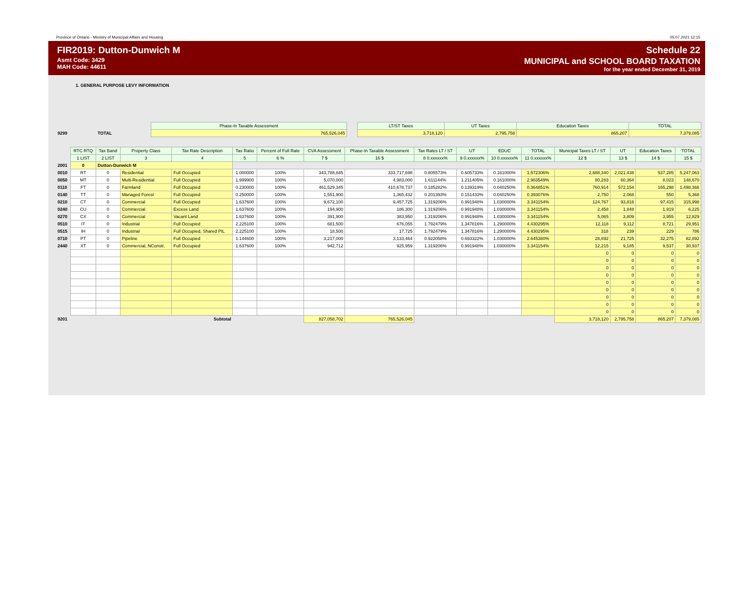Province of Ontario - Ministry of Municipal Affairs and Housing 05.07.2021 12:15
FIR2019: Dutton-Dunwich M
Asmt Code: 3429
MAH Code: 44611
Schedule 22
MUNICIPAL and SCHOOL BOARD TAXATION
for the year ended December 31, 2019
1. GENERAL PURPOSE LEVY INFORMATION
| | | Phase-In Taxable Assessment | | LT/ST Taxes | UT Taxes | Education Taxes | TOTAL |
| 9299 | TOTAL | 765,526,045 | | 3,718,120 | 2,795,758 | 865,207 | 7,379,085 |
| | RTC RTQ | Tax Band | Property Class | Tax Rate Description | Tax Ratio | Percent of Full Rate | CVA Assessment | Phase-In Taxable Assessment | Tax Rates LT / ST | UT | EDUC | TOTAL | Municipal Taxes LT / ST | UT | Education Taxes | TOTAL |
| | 1 LIST | 2 LIST | 3 | 4 | 5 | 6 % | 7 $ | 16 $ | 8 0.xxxxxx% | 9 0.xxxxxx% | 10 0.xxxxxx% | 11 0.xxxxxx% | 12 $ | 13 $ | 14 $ | 15 $ |
| 2001 | 0 | Dutton-Dunwich M | | | | | | | | | | | | | | |
| 0010 | RT | 0 | Residential | Full Occupied | 1.000000 | 100% | 343,788,845 | 333,717,698 | 0.805573% | 0.605733% | 0.161000% | 1.572306% | 2,688,340 | 2,021,438 | 537,285 | 5,247,063 |
| 0050 | MT | 0 | Multi-Residential | Full Occupied | 1.999900 | 100% | 5,070,000 | 4,983,000 | 1.611144% | 1.211405% | 0.161000% | 2.983549% | 80,283 | 60,364 | 8,023 | 148,670 |
| 0110 | FT | 0 | Farmland | Full Occupied | 0.230000 | 100% | 461,529,345 | 410,678,737 | 0.185282% | 0.139319% | 0.040250% | 0.364851% | 760,914 | 572,154 | 165,298 | 1,498,366 |
| 0140 | TT | 0 | Managed Forest | Full Occupied | 0.250000 | 100% | 1,551,900 | 1,365,432 | 0.201393% | 0.151433% | 0.040250% | 0.393076% | 2,750 | 2,068 | 550 | 5,368 |
| 0210 | CT | 0 | Commercial | Full Occupied | 1.637600 | 100% | 9,672,100 | 9,457,725 | 1.319206% | 0.991948% | 1.030000% | 3.341154% | 124,767 | 93,816 | 97,415 | 315,998 |
| 0240 | CU | 0 | Commercial | Excess Land | 1.637600 | 100% | 194,900 | 186,300 | 1.319206% | 0.991948% | 1.030000% | 3.341154% | 2,458 | 1,848 | 1,919 | 6,225 |
| 0270 | CX | 0 | Commercial | Vacant Land | 1.637600 | 100% | 391,900 | 383,950 | 1.319206% | 0.991948% | 1.030000% | 3.341154% | 5,065 | 3,809 | 3,955 | 12,829 |
| 0510 | IT | 0 | Industrial | Full Occupied | 2.225100 | 100% | 681,500 | 676,055 | 1.792479% | 1.347816% | 1.290000% | 4.430295% | 12,118 | 9,112 | 8,721 | 29,951 |
| 0515 | IH | 0 | Industrial | Full Occupied, Shared PIL | 2.225100 | 100% | 18,500 | 17,725 | 1.792479% | 1.347816% | 1.290000% | 4.430295% | 318 | 239 | 229 | 786 |
| 0710 | PT | 0 | Pipeline | Full Occupied | 1.144600 | 100% | 3,217,000 | 3,133,464 | 0.922058% | 0.693322% | 1.030000% | 2.645380% | 28,892 | 21,725 | 32,275 | 82,892 |
| 2440 | XT | 0 | Commercial, NConstr. | Full Occupied | 1.637600 | 100% | 942,712 | 925,959 | 1.319206% | 0.991948% | 1.030000% | 3.341154% | 12,215 | 9,185 | 9,537 | 30,937 |
| | | | | | | | | | | | | | 0 | 0 | 0 | 0 |
| | | | | | | | | | | | | | 0 | 0 | 0 | 0 |
| | | | | | | | | | | | | | 0 | 0 | 0 | 0 |
| | | | | | | | | | | | | | 0 | 0 | 0 | 0 |
| | | | | | | | | | | | | | 0 | 0 | 0 | 0 |
| | | | | | | | | | | | | | 0 | 0 | 0 | 0 |
| | | | | | | | | | | | | | 0 | 0 | 0 | 0 |
| | | | | | | | | | | | | | 0 | 0 | 0 | 0 |
| | | | | | | | | | | | | | 0 | 0 | 0 | 0 |
| 9201 | Subtotal | | | | | | 827,058,702 | 765,526,045 | | | | | 3,718,120 | 2,795,758 | 865,207 | 7,379,085 |